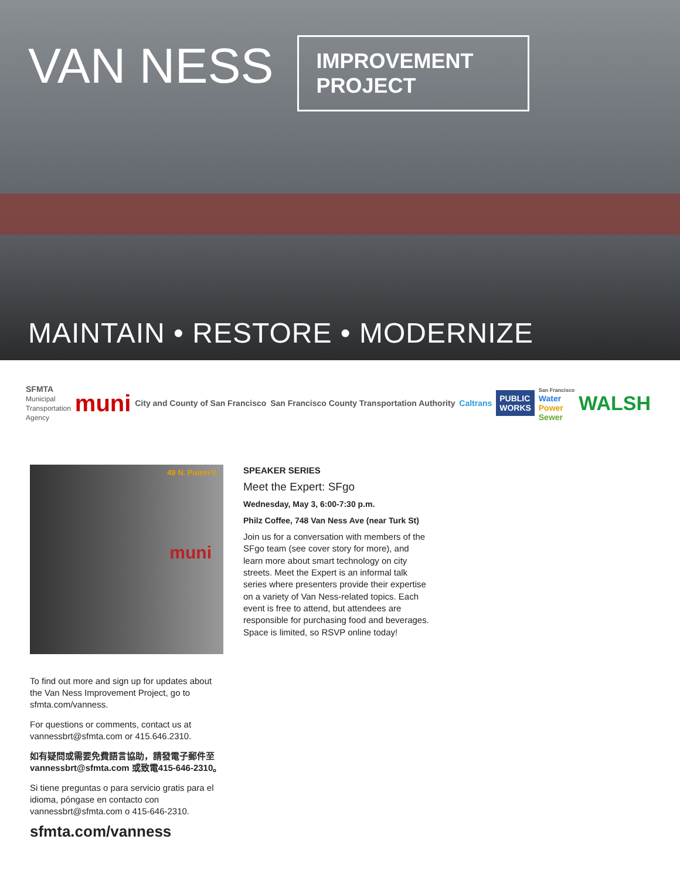VAN NESS
IMPROVEMENT
PROJECT
MAINTAIN • RESTORE • MODERNIZE
SFMTA
Municipal
Transportation
Agency
muni
City and County of San Francisco
San Francisco County Transportation Authority
Caltrans
PUBLIC
WORKS
San Francisco
Water
Power
Sewer
WALSH
muni
49 N. Point+V.
To find out more and sign up for updates about the Van Ness Improvement Project, go to sfmta.com/vanness.
For questions or comments, contact us at vannessbrt@sfmta.com or 415.646.2310.
如有疑問或需要免費語言協助，請發電子郵件至 vannessbrt@sfmta.com 或致電415-646-2310。
Si tiene preguntas o para servicio gratis para el idioma, póngase en contacto con vannessbrt@sfmta.com o 415-646-2310.
sfmta.com/vanness
SPEAKER SERIES
Meet the Expert: SFgo
Wednesday, May 3, 6:00-7:30 p.m.
Philz Coffee, 748 Van Ness Ave (near Turk St)
Join us for a conversation with members of the SFgo team (see cover story for more), and learn more about smart technology on city streets. Meet the Expert is an informal talk series where presenters provide their expertise on a variety of Van Ness-related topics. Each event is free to attend, but attendees are responsible for purchasing food and beverages. Space is limited, so RSVP online today!